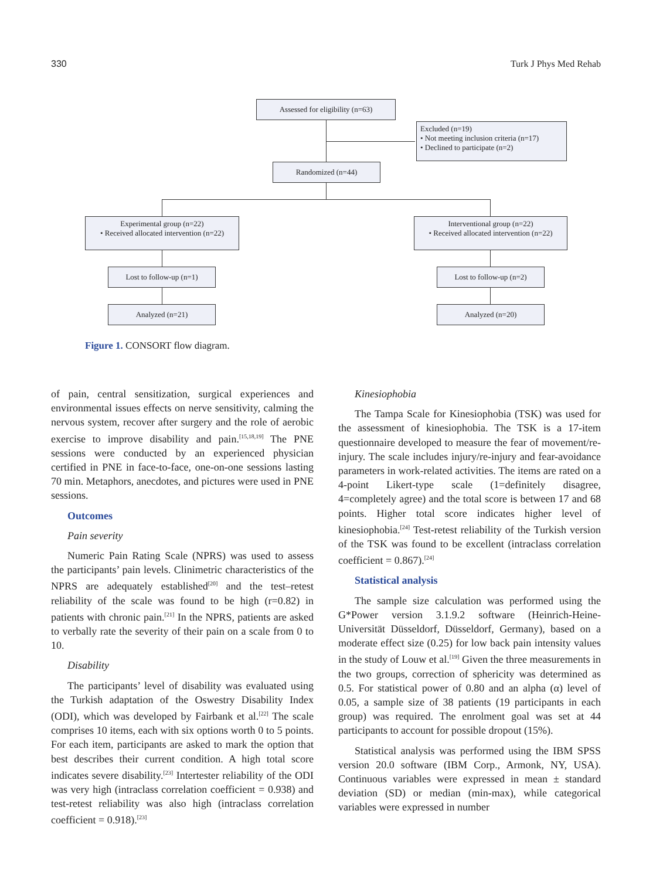330 Turk J Phys Med Rehab
Assessed for eligibility (n=63)
Excluded (n=19)
• Not meeting inclusion criteria (n=17)
• Declined to participate (n=2)
Randomized (n=44)
Experimental group (n=22)
• Received allocated intervention (n=22)
Interventional group (n=22)
• Received allocated intervention (n=22)
Lost to follow-up (n=1) Lost to follow-up (n=2)
Analyzed (n=21) Analyzed (n=20)
Figure 1. CONSORT flow diagram.
of pain, central sensitization, surgical experiences and environmental issues effects on nerve sensitivity, calming the nervous system, recover after surgery and the role of aerobic exercise to improve disability and pain.<sup>[15,18,19]</sup> The PNE sessions were conducted by an experienced physician certified in PNE in face-to-face, one-on-one sessions lasting 70 min. Metaphors, anecdotes, and pictures were used in PNE sessions.
Outcomes
Pain severity
Numeric Pain Rating Scale (NPRS) was used to assess the participants’ pain levels. Clinimetric characteristics of the NPRS are adequately established<sup>[20]</sup> and the test–retest reliability of the scale was found to be high (r=0.82) in patients with chronic pain.<sup>[21]</sup> In the NPRS, patients are asked to verbally rate the severity of their pain on a scale from 0 to 10.
Disability
The participants’ level of disability was evaluated using the Turkish adaptation of the Oswestry Disability Index (ODI), which was developed by Fairbank et al.<sup>[22]</sup> The scale comprises 10 items, each with six options worth 0 to 5 points. For each item, participants are asked to mark the option that best describes their current condition. A high total score indicates severe disability.<sup>[23]</sup> Intertester reliability of the ODI was very high (intraclass correlation coefficient = 0.938) and test-retest reliability was also high (intraclass correlation coefficient = 0.918).<sup>[23]</sup>
Kinesiophobia
The Tampa Scale for Kinesiophobia (TSK) was used for the assessment of kinesiophobia. The TSK is a 17-item questionnaire developed to measure the fear of movement/re-injury. The scale includes injury/re-injury and fear-avoidance parameters in work-related activities. The items are rated on a 4-point Likert-type scale (1=definitely disagree, 4=completely agree) and the total score is between 17 and 68 points. Higher total score indicates higher level of kinesiophobia.<sup>[24]</sup> Test-retest reliability of the Turkish version of the TSK was found to be excellent (intraclass correlation coefficient = 0.867).<sup>[24]</sup>
Statistical analysis
The sample size calculation was performed using the G*Power version 3.1.9.2 software (Heinrich-Heine-Universität Düsseldorf, Düsseldorf, Germany), based on a moderate effect size (0.25) for low back pain intensity values in the study of Louw et al.<sup>[19]</sup> Given the three measurements in the two groups, correction of sphericity was determined as 0.5. For statistical power of 0.80 and an alpha (α) level of 0.05, a sample size of 38 patients (19 participants in each group) was required. The enrolment goal was set at 44 participants to account for possible dropout (15%).
Statistical analysis was performed using the IBM SPSS version 20.0 software (IBM Corp., Armonk, NY, USA). Continuous variables were expressed in mean ± standard deviation (SD) or median (min-max), while categorical variables were expressed in number